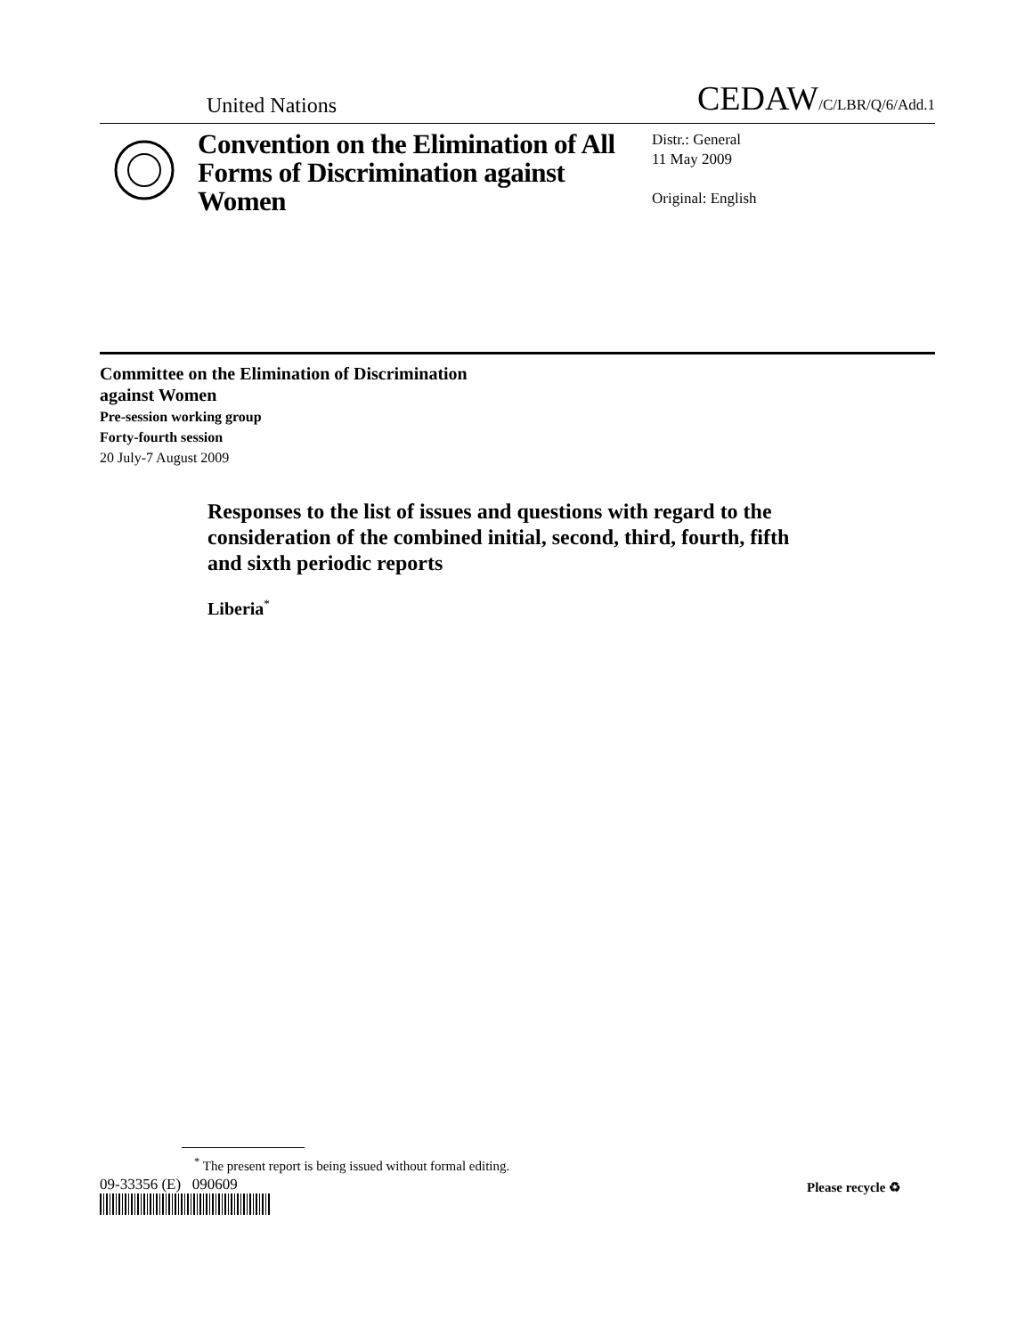United Nations
CEDAW/C/LBR/Q/6/Add.1
Convention on the Elimination of All Forms of Discrimination against Women
Distr.: General
11 May 2009
Original: English
Committee on the Elimination of Discrimination
against Women
Pre-session working group
Forty-fourth session
20 July-7 August 2009
Responses to the list of issues and questions with regard to the consideration of the combined initial, second, third, fourth, fifth and sixth periodic reports
Liberia<sup>*</sup>
<sup>*</sup> The present report is being issued without formal editing.
09-33356 (E) 090609 Please recycle ♻